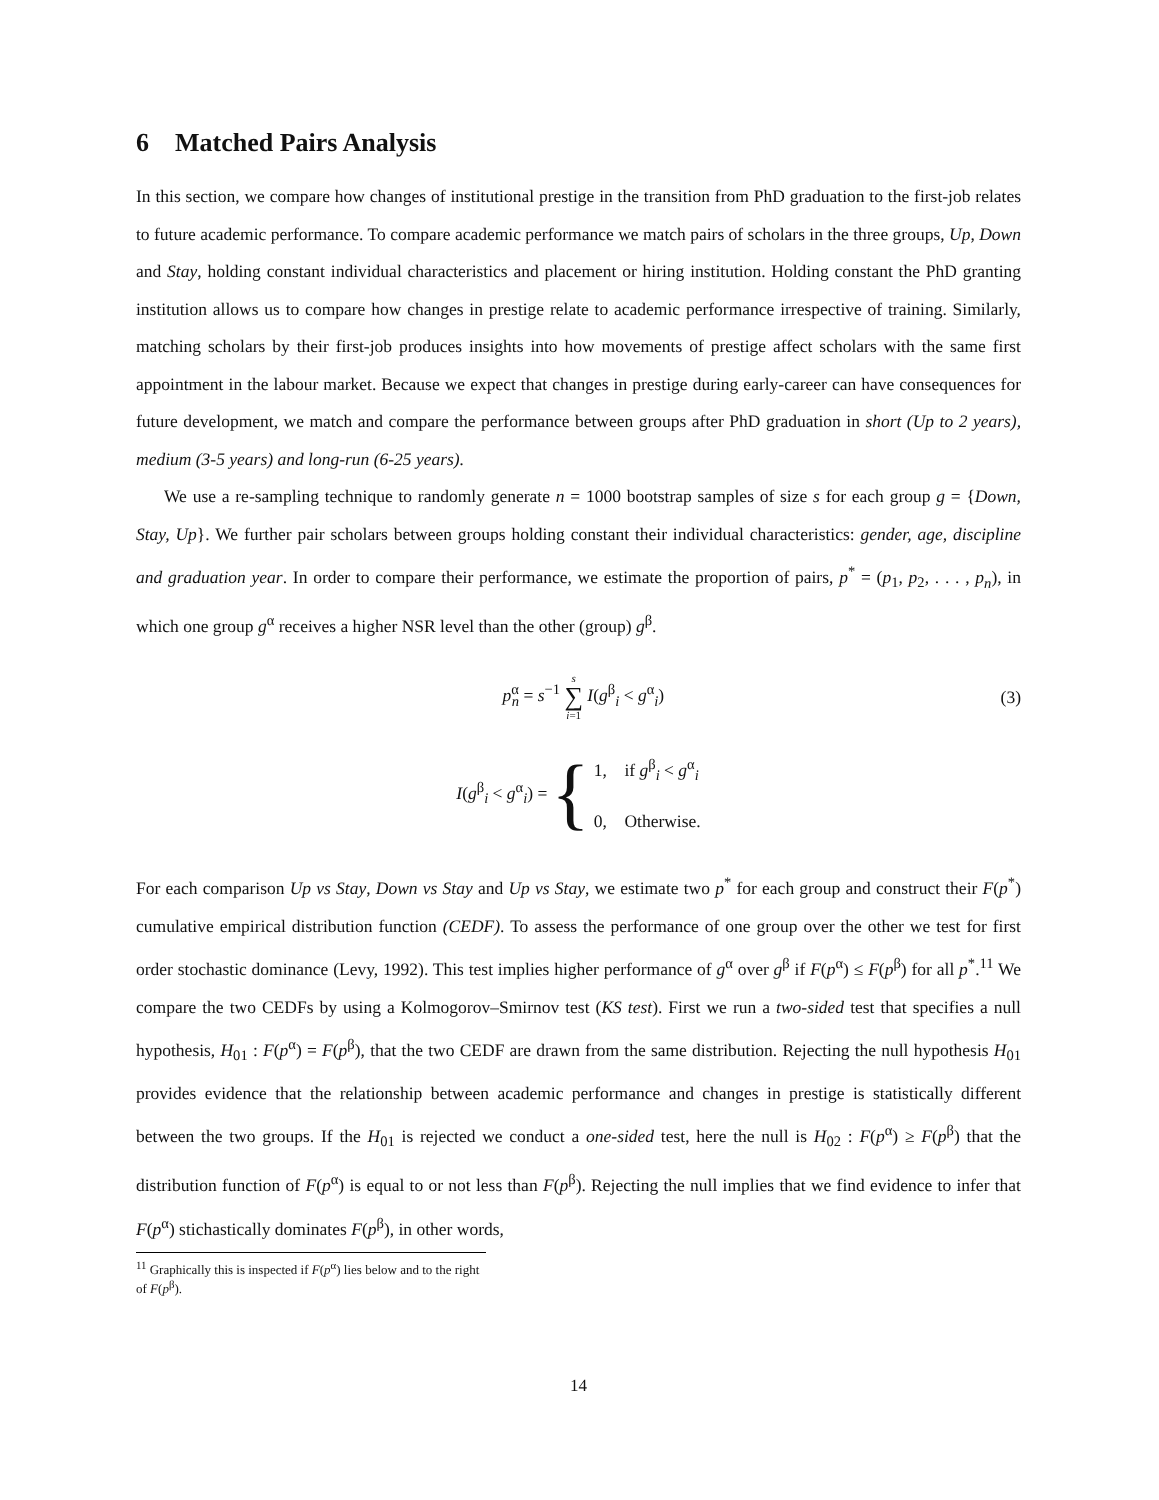6 Matched Pairs Analysis
In this section, we compare how changes of institutional prestige in the transition from PhD graduation to the first-job relates to future academic performance. To compare academic performance we match pairs of scholars in the three groups, Up, Down and Stay, holding constant individual characteristics and placement or hiring institution. Holding constant the PhD granting institution allows us to compare how changes in prestige relate to academic performance irrespective of training. Similarly, matching scholars by their first-job produces insights into how movements of prestige affect scholars with the same first appointment in the labour market. Because we expect that changes in prestige during early-career can have consequences for future development, we match and compare the performance between groups after PhD graduation in short (Up to 2 years), medium (3-5 years) and long-run (6-25 years).
We use a re-sampling technique to randomly generate n = 1000 bootstrap samples of size s for each group g = {Down, Stay, Up}. We further pair scholars between groups holding constant their individual characteristics: gender, age, discipline and graduation year. In order to compare their performance, we estimate the proportion of pairs, p<sup>*</sup> = (p<sub>1</sub>, p<sub>2</sub>, . . . , p<sub>n</sub>), in which one group g<sup>α</sup> receives a higher NSR level than the other (group) g<sup>β</sup>.
p<sup>α</sup><sub>n</sub> = s<sup>−1</sup> s ∑ i=1 I(g<sup>β</sup><sub>i</sub> < g<sup>α</sup><sub>i</sub>) (3)
I(g<sup>β</sup><sub>i</sub> < g<sup>α</sup><sub>i</sub>) = {
1, if g<sup>β</sup><sub>i</sub> < g<sup>α</sup><sub>i</sub>
0, Otherwise.
For each comparison Up vs Stay, Down vs Stay and Up vs Stay, we estimate two p<sup>*</sup> for each group and construct their F(p<sup>*</sup>) cumulative empirical distribution function (CEDF). To assess the performance of one group over the other we test for first order stochastic dominance (Levy, 1992). This test implies higher performance of g<sup>α</sup> over g<sup>β</sup> if F(p<sup>α</sup>) ≤ F(p<sup>β</sup>) for all p<sup>*</sup>.<sup>11</sup> We compare the two CEDFs by using a Kolmogorov–Smirnov test (KS test). First we run a two-sided test that specifies a null hypothesis, H<sub>01</sub> : F(p<sup>α</sup>) = F(p<sup>β</sup>), that the two CEDF are drawn from the same distribution. Rejecting the null hypothesis H<sub>01</sub> provides evidence that the relationship between academic performance and changes in prestige is statistically different between the two groups. If the H<sub>01</sub> is rejected we conduct a one-sided test, here the null is H<sub>02</sub> : F(p<sup>α</sup>) ≥ F(p<sup>β</sup>) that the distribution function of F(p<sup>α</sup>) is equal to or not less than F(p<sup>β</sup>). Rejecting the null implies that we find evidence to infer that F(p<sup>α</sup>) stichastically dominates F(p<sup>β</sup>), in other words,
<sup>11</sup> Graphically this is inspected if F(p<sup>α</sup>) lies below and to the right of F(p<sup>β</sup>).
14